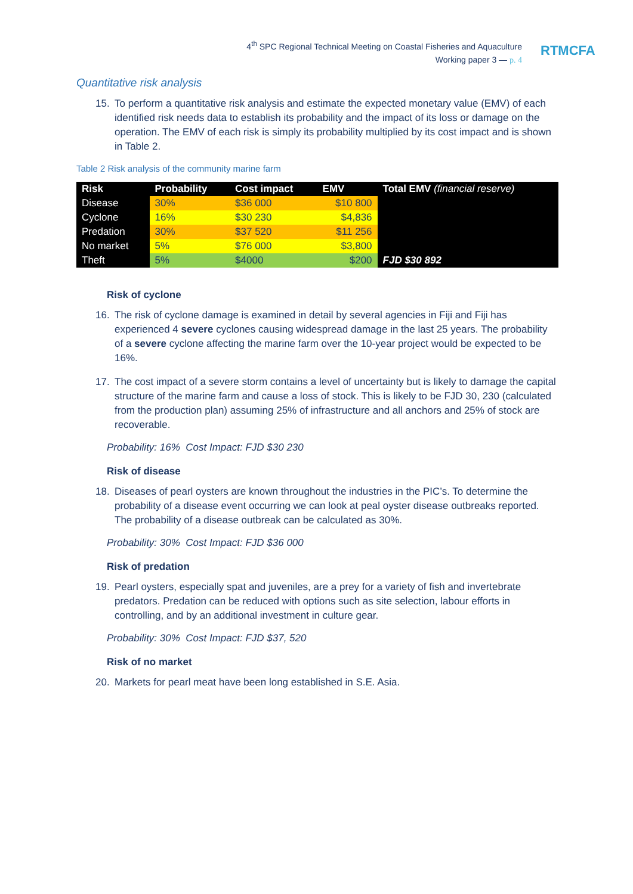4<sup>th</sup> SPC Regional Technical Meeting on Coastal Fisheries and Aquaculture
Working paper 3 — p. 4
RTMCFA
Quantitative risk analysis
15. To perform a quantitative risk analysis and estimate the expected monetary value (EMV) of each identified risk needs data to establish its probability and the impact of its loss or damage on the operation. The EMV of each risk is simply its probability multiplied by its cost impact and is shown in Table 2.
Table 2 Risk analysis of the community marine farm
| Risk | Probability | Cost impact | EMV | Total EMV (financial reserve) |
| --- | --- | --- | --- | --- |
| Disease | 30% | $36 000 | $10 800 | |
| Cyclone | 16% | $30 230 | $4,836 | |
| Predation | 30% | $37 520 | $11 256 | |
| No market | 5% | $76 000 | $3,800 | |
| Theft | 5% | $4000 | $200 | FJD $30 892 |
Risk of cyclone
16. The risk of cyclone damage is examined in detail by several agencies in Fiji and Fiji has experienced 4 severe cyclones causing widespread damage in the last 25 years. The probability of a severe cyclone affecting the marine farm over the 10-year project would be expected to be 16%.
17. The cost impact of a severe storm contains a level of uncertainty but is likely to damage the capital structure of the marine farm and cause a loss of stock. This is likely to be FJD 30, 230 (calculated from the production plan) assuming 25% of infrastructure and all anchors and 25% of stock are recoverable.
Probability: 16% Cost Impact: FJD $30 230
Risk of disease
18. Diseases of pearl oysters are known throughout the industries in the PIC’s. To determine the probability of a disease event occurring we can look at peal oyster disease outbreaks reported. The probability of a disease outbreak can be calculated as 30%.
Probability: 30% Cost Impact: FJD $36 000
Risk of predation
19. Pearl oysters, especially spat and juveniles, are a prey for a variety of fish and invertebrate predators. Predation can be reduced with options such as site selection, labour efforts in controlling, and by an additional investment in culture gear.
Probability: 30% Cost Impact: FJD $37, 520
Risk of no market
20. Markets for pearl meat have been long established in S.E. Asia.